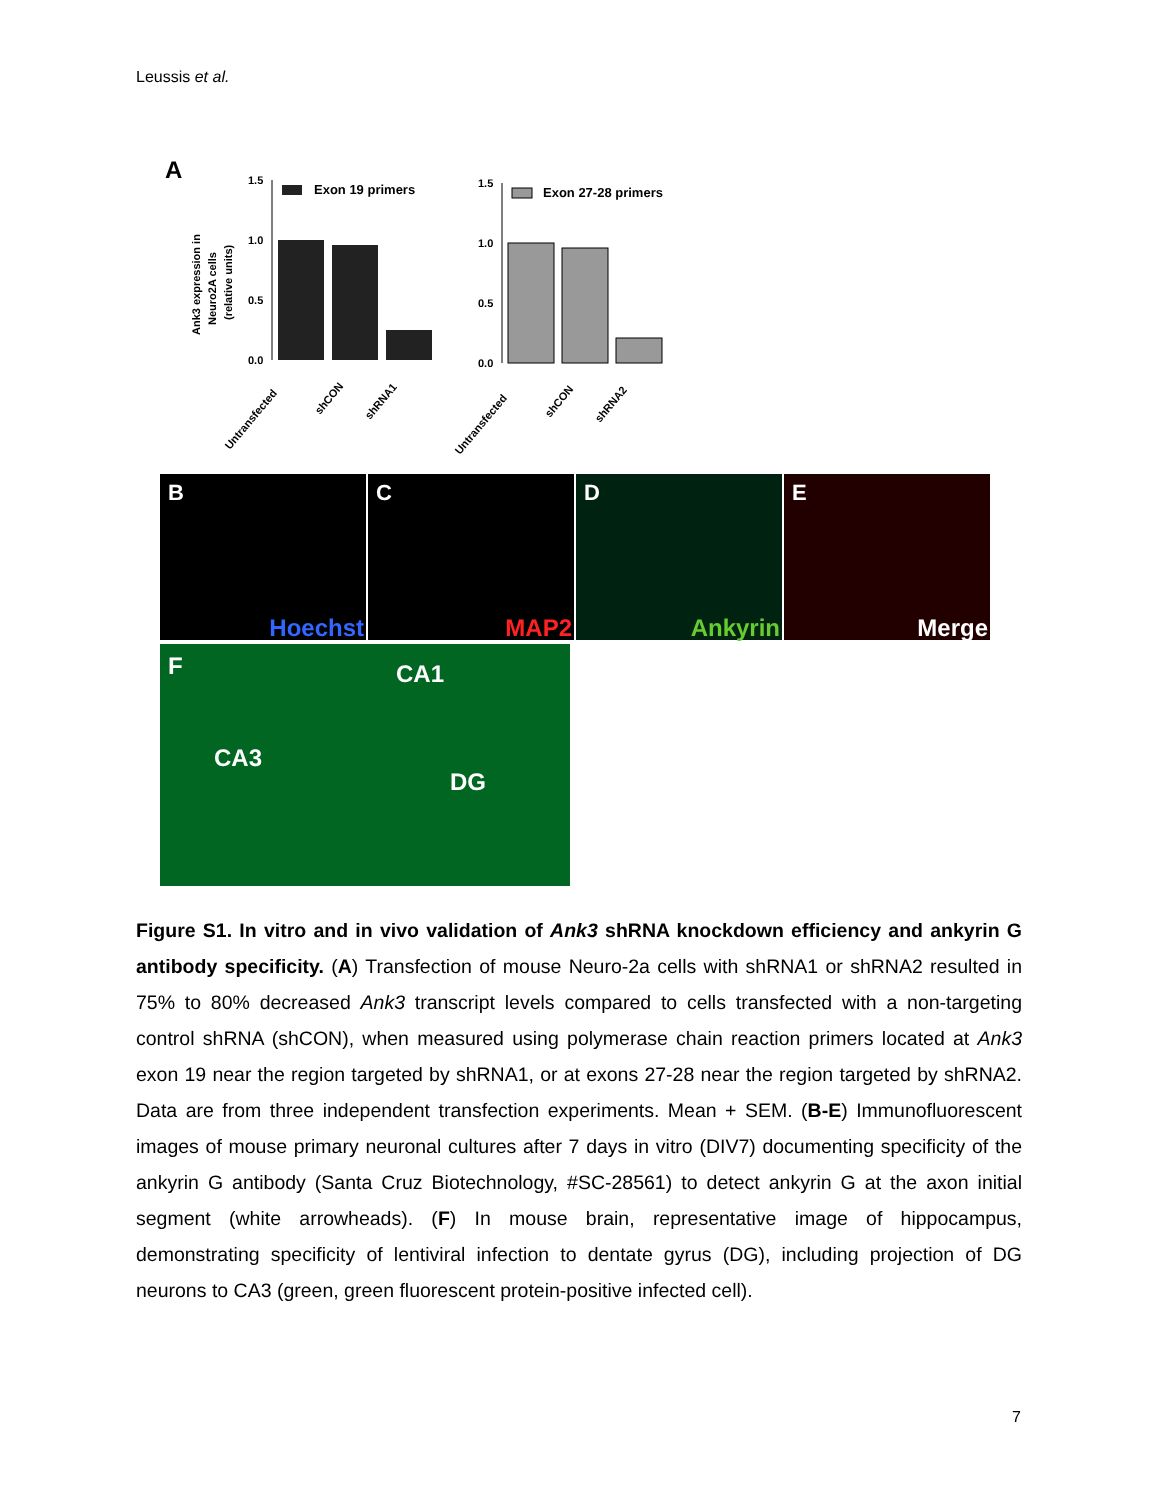Leussis et al.
A
Ank3 expression in
Neuro2A cells
(relative units)
1.5
1.0
0.5
0.0
Exon 19 primers
Untransfected
shCON
shRNA1
1.5
1.0
0.5
0.0
Exon 27-28 primers
Untransfected
shCON
shRNA2
B
Hoechst
C
MAP2
D
Ankyrin
E
Merge
F CA1
CA3
DG
Figure S1. In vitro and in vivo validation of Ank3 shRNA knockdown efficiency and ankyrin G antibody specificity. (A) Transfection of mouse Neuro-2a cells with shRNA1 or shRNA2 resulted in 75% to 80% decreased Ank3 transcript levels compared to cells transfected with a non-targeting control shRNA (shCON), when measured using polymerase chain reaction primers located at Ank3 exon 19 near the region targeted by shRNA1, or at exons 27-28 near the region targeted by shRNA2. Data are from three independent transfection experiments. Mean + SEM. (B-E) Immunofluorescent images of mouse primary neuronal cultures after 7 days in vitro (DIV7) documenting specificity of the ankyrin G antibody (Santa Cruz Biotechnology, #SC-28561) to detect ankyrin G at the axon initial segment (white arrowheads). (F) In mouse brain, representative image of hippocampus, demonstrating specificity of lentiviral infection to dentate gyrus (DG), including projection of DG neurons to CA3 (green, green fluorescent protein-positive infected cell).
7